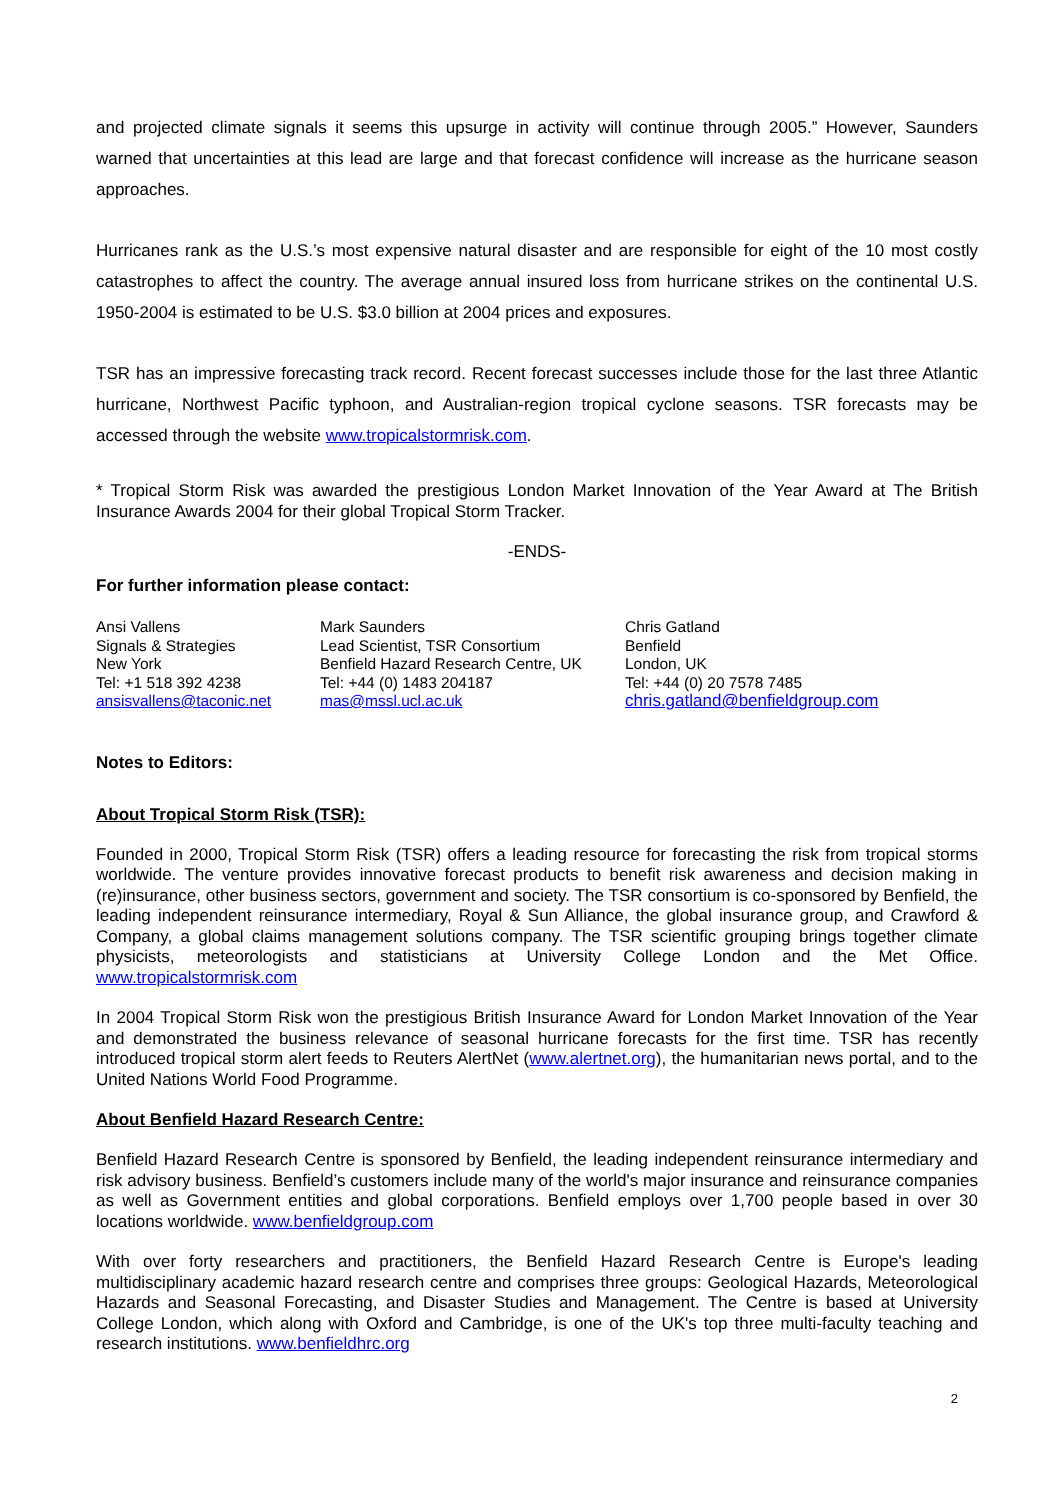and projected climate signals it seems this upsurge in activity will continue through 2005.” However, Saunders warned that uncertainties at this lead are large and that forecast confidence will increase as the hurricane season approaches.
Hurricanes rank as the U.S.’s most expensive natural disaster and are responsible for eight of the 10 most costly catastrophes to affect the country. The average annual insured loss from hurricane strikes on the continental U.S. 1950-2004 is estimated to be U.S. $3.0 billion at 2004 prices and exposures.
TSR has an impressive forecasting track record. Recent forecast successes include those for the last three Atlantic hurricane, Northwest Pacific typhoon, and Australian-region tropical cyclone seasons. TSR forecasts may be accessed through the website www.tropicalstormrisk.com.
* Tropical Storm Risk was awarded the prestigious London Market Innovation of the Year Award at The British Insurance Awards 2004 for their global Tropical Storm Tracker.
-ENDS-
For further information please contact:
Ansi Vallens
Signals & Strategies
New York
Tel: +1 518 392 4238
ansisvallens@taconic.net
Mark Saunders
Lead Scientist, TSR Consortium
Benfield Hazard Research Centre, UK
Tel: +44 (0) 1483 204187
mas@mssl.ucl.ac.uk
Chris Gatland
Benfield
London, UK
Tel: +44 (0) 20 7578 7485
chris.gatland@benfieldgroup.com
Notes to Editors:
About Tropical Storm Risk (TSR):
Founded in 2000, Tropical Storm Risk (TSR) offers a leading resource for forecasting the risk from tropical storms worldwide. The venture provides innovative forecast products to benefit risk awareness and decision making in (re)insurance, other business sectors, government and society. The TSR consortium is co-sponsored by Benfield, the leading independent reinsurance intermediary, Royal & Sun Alliance, the global insurance group, and Crawford & Company, a global claims management solutions company. The TSR scientific grouping brings together climate physicists, meteorologists and statisticians at University College London and the Met Office. www.tropicalstormrisk.com
In 2004 Tropical Storm Risk won the prestigious British Insurance Award for London Market Innovation of the Year and demonstrated the business relevance of seasonal hurricane forecasts for the first time. TSR has recently introduced tropical storm alert feeds to Reuters AlertNet (www.alertnet.org), the humanitarian news portal, and to the United Nations World Food Programme.
About Benfield Hazard Research Centre:
Benfield Hazard Research Centre is sponsored by Benfield, the leading independent reinsurance intermediary and risk advisory business. Benfield’s customers include many of the world's major insurance and reinsurance companies as well as Government entities and global corporations. Benfield employs over 1,700 people based in over 30 locations worldwide. www.benfieldgroup.com
With over forty researchers and practitioners, the Benfield Hazard Research Centre is Europe's leading multidisciplinary academic hazard research centre and comprises three groups: Geological Hazards, Meteorological Hazards and Seasonal Forecasting, and Disaster Studies and Management. The Centre is based at University College London, which along with Oxford and Cambridge, is one of the UK's top three multi-faculty teaching and research institutions. www.benfieldhrc.org
2